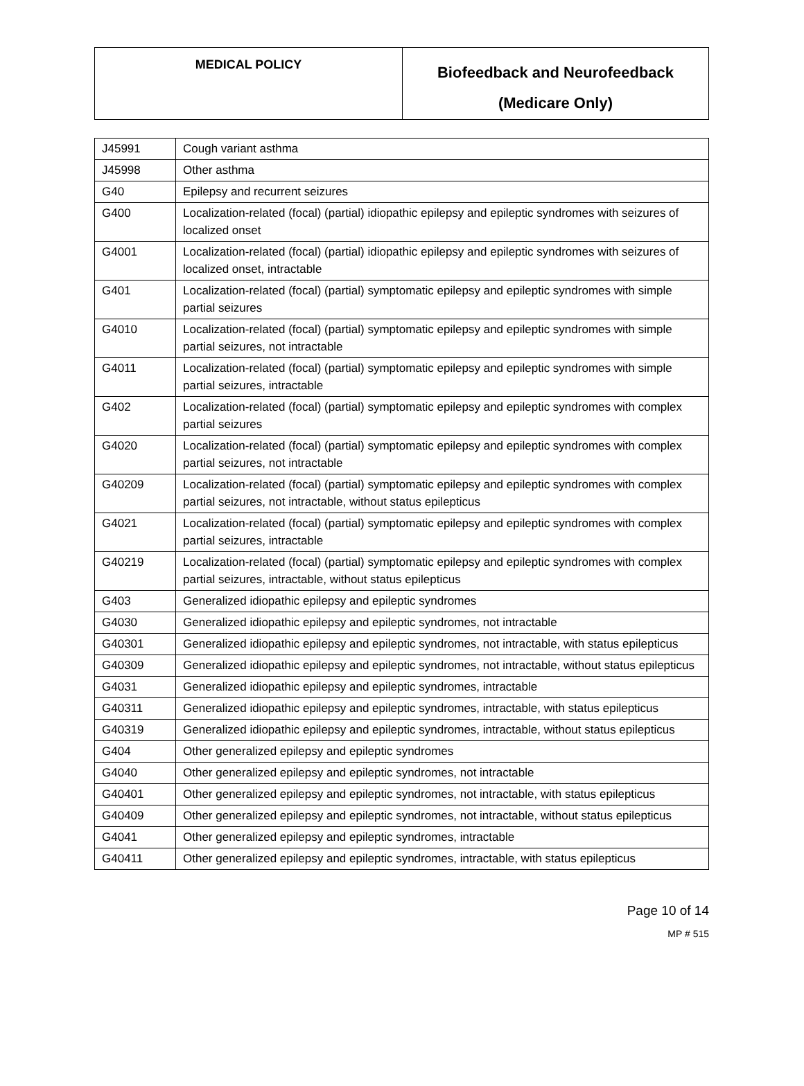| MEDICAL POLICY | Biofeedback and Neurofeedback (Medicare Only) |
| J45991 | Cough variant asthma |
| J45998 | Other asthma |
| G40 | Epilepsy and recurrent seizures |
| G400 | Localization-related (focal) (partial) idiopathic epilepsy and epileptic syndromes with seizures of localized onset |
| G4001 | Localization-related (focal) (partial) idiopathic epilepsy and epileptic syndromes with seizures of localized onset, intractable |
| G401 | Localization-related (focal) (partial) symptomatic epilepsy and epileptic syndromes with simple partial seizures |
| G4010 | Localization-related (focal) (partial) symptomatic epilepsy and epileptic syndromes with simple partial seizures, not intractable |
| G4011 | Localization-related (focal) (partial) symptomatic epilepsy and epileptic syndromes with simple partial seizures, intractable |
| G402 | Localization-related (focal) (partial) symptomatic epilepsy and epileptic syndromes with complex partial seizures |
| G4020 | Localization-related (focal) (partial) symptomatic epilepsy and epileptic syndromes with complex partial seizures, not intractable |
| G40209 | Localization-related (focal) (partial) symptomatic epilepsy and epileptic syndromes with complex partial seizures, not intractable, without status epilepticus |
| G4021 | Localization-related (focal) (partial) symptomatic epilepsy and epileptic syndromes with complex partial seizures, intractable |
| G40219 | Localization-related (focal) (partial) symptomatic epilepsy and epileptic syndromes with complex partial seizures, intractable, without status epilepticus |
| G403 | Generalized idiopathic epilepsy and epileptic syndromes |
| G4030 | Generalized idiopathic epilepsy and epileptic syndromes, not intractable |
| G40301 | Generalized idiopathic epilepsy and epileptic syndromes, not intractable, with status epilepticus |
| G40309 | Generalized idiopathic epilepsy and epileptic syndromes, not intractable, without status epilepticus |
| G4031 | Generalized idiopathic epilepsy and epileptic syndromes, intractable |
| G40311 | Generalized idiopathic epilepsy and epileptic syndromes, intractable, with status epilepticus |
| G40319 | Generalized idiopathic epilepsy and epileptic syndromes, intractable, without status epilepticus |
| G404 | Other generalized epilepsy and epileptic syndromes |
| G4040 | Other generalized epilepsy and epileptic syndromes, not intractable |
| G40401 | Other generalized epilepsy and epileptic syndromes, not intractable, with status epilepticus |
| G40409 | Other generalized epilepsy and epileptic syndromes, not intractable, without status epilepticus |
| G4041 | Other generalized epilepsy and epileptic syndromes, intractable |
| G40411 | Other generalized epilepsy and epileptic syndromes, intractable, with status epilepticus |
Page 10 of 14
MP # 515